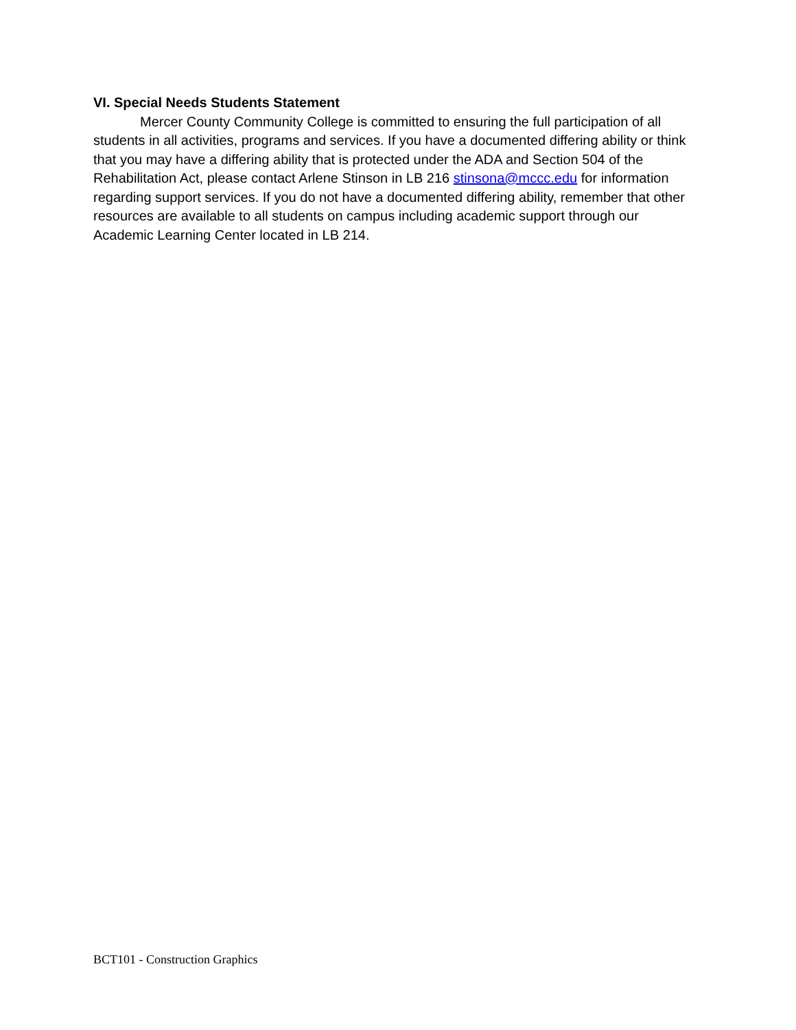VI. Special Needs Students Statement
Mercer County Community College is committed to ensuring the full participation of all students in all activities, programs and services. If you have a documented differing ability or think that you may have a differing ability that is protected under the ADA and Section 504 of the Rehabilitation Act, please contact Arlene Stinson in LB 216 stinsona@mccc.edu for information regarding support services. If you do not have a documented differing ability, remember that other resources are available to all students on campus including academic support through our Academic Learning Center located in LB 214.
BCT101 - Construction Graphics